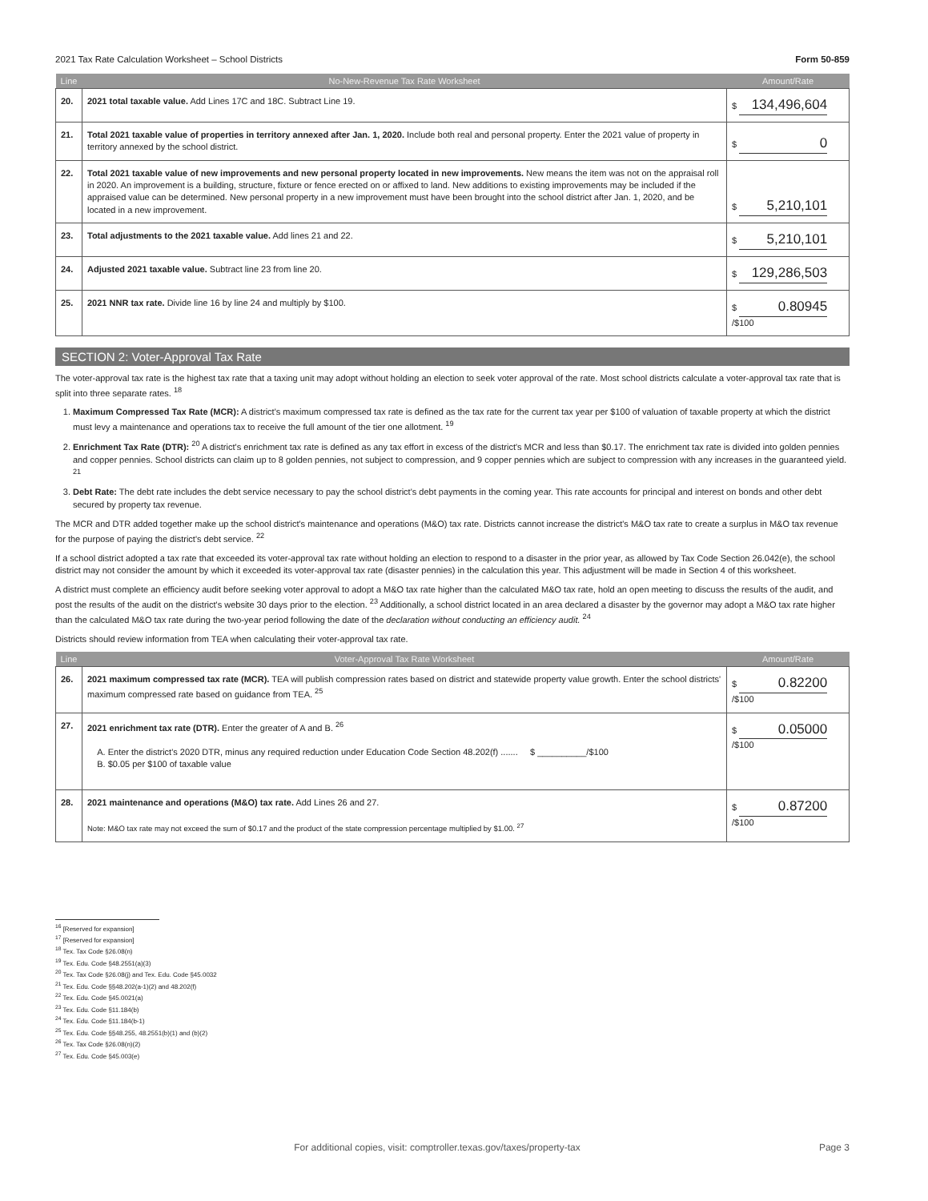2021 Tax Rate Calculation Worksheet – School Districts Form 50-859
| Line | No-New-Revenue Tax Rate Worksheet | Amount/Rate |
| --- | --- | --- |
| 20. | 2021 total taxable value. Add Lines 17C and 18C. Subtract Line 19. | $ 134,496,604 |
| 21. | Total 2021 taxable value of properties in territory annexed after Jan. 1, 2020. Include both real and personal property. Enter the 2021 value of property in territory annexed by the school district. | $ 0 |
| 22. | Total 2021 taxable value of new improvements and new personal property located in new improvements. New means the item was not on the appraisal roll in 2020. An improvement is a building, structure, fixture or fence erected on or affixed to land. New additions to existing improvements may be included if the appraised value can be determined. New personal property in a new improvement must have been brought into the school district after Jan. 1, 2020, and be located in a new improvement. | $ 5,210,101 |
| 23. | Total adjustments to the 2021 taxable value. Add lines 21 and 22. | $ 5,210,101 |
| 24. | Adjusted 2021 taxable value. Subtract line 23 from line 20. | $ 129,286,503 |
| 25. | 2021 NNR tax rate. Divide line 16 by line 24 and multiply by $100. | $ 0.80945 /$100 |
SECTION 2: Voter-Approval Tax Rate
The voter-approval tax rate is the highest tax rate that a taxing unit may adopt without holding an election to seek voter approval of the rate. Most school districts calculate a voter-approval tax rate that is split into three separate rates. <sup>18</sup>
1. Maximum Compressed Tax Rate (MCR): A district's maximum compressed tax rate is defined as the tax rate for the current tax year per $100 of valuation of taxable property at which the district must levy a maintenance and operations tax to receive the full amount of the tier one allotment. <sup>19</sup>
2. Enrichment Tax Rate (DTR): <sup>20</sup> A district's enrichment tax rate is defined as any tax effort in excess of the district's MCR and less than $0.17. The enrichment tax rate is divided into golden pennies and copper pennies. School districts can claim up to 8 golden pennies, not subject to compression, and 9 copper pennies which are subject to compression with any increases in the guaranteed yield. <sup>21</sup>
3. Debt Rate: The debt rate includes the debt service necessary to pay the school district's debt payments in the coming year. This rate accounts for principal and interest on bonds and other debt secured by property tax revenue.
The MCR and DTR added together make up the school district's maintenance and operations (M&O) tax rate. Districts cannot increase the district's M&O tax rate to create a surplus in M&O tax revenue for the purpose of paying the district's debt service. <sup>22</sup>
If a school district adopted a tax rate that exceeded its voter-approval tax rate without holding an election to respond to a disaster in the prior year, as allowed by Tax Code Section 26.042(e), the school district may not consider the amount by which it exceeded its voter-approval tax rate (disaster pennies) in the calculation this year. This adjustment will be made in Section 4 of this worksheet.
A district must complete an efficiency audit before seeking voter approval to adopt a M&O tax rate higher than the calculated M&O tax rate, hold an open meeting to discuss the results of the audit, and post the results of the audit on the district's website 30 days prior to the election. <sup>23</sup> Additionally, a school district located in an area declared a disaster by the governor may adopt a M&O tax rate higher than the calculated M&O tax rate during the two-year period following the date of the declaration without conducting an efficiency audit. <sup>24</sup>
Districts should review information from TEA when calculating their voter-approval tax rate.
| Line | Voter-Approval Tax Rate Worksheet | Amount/Rate |
| --- | --- | --- |
| 26. | 2021 maximum compressed tax rate (MCR). TEA will publish compression rates based on district and statewide property value growth. Enter the school districts' maximum compressed rate based on guidance from TEA. <sup>25</sup> | $ 0.82200 /$100 |
| 27. | 2021 enrichment tax rate (DTR). Enter the greater of A and B. <sup>26</sup> A. Enter the district's 2020 DTR, minus any required reduction under Education Code Section 48.202(f) ....... $ __________/$100 B. $0.05 per $100 of taxable value | $ 0.05000 /$100 |
| 28. | 2021 maintenance and operations (M&O) tax rate. Add Lines 26 and 27. Note: M&O tax rate may not exceed the sum of $0.17 and the product of the state compression percentage multiplied by $1.00. <sup>27</sup> | $ 0.87200 /$100 |
<sup>16</sup> [Reserved for expansion]
<sup>17</sup> [Reserved for expansion]
<sup>18</sup> Tex. Tax Code §26.08(n)
<sup>19</sup> Tex. Edu. Code §48.2551(a)(3)
<sup>20</sup> Tex. Tax Code §26.08(j) and Tex. Edu. Code §45.0032
<sup>21</sup> Tex. Edu. Code §§48.202(a-1)(2) and 48.202(f)
<sup>22</sup> Tex. Edu. Code §45.0021(a)
<sup>23</sup> Tex. Edu. Code §11.184(b)
<sup>24</sup> Tex. Edu. Code §11.184(b-1)
<sup>25</sup> Tex. Edu. Code §§48.255, 48.2551(b)(1) and (b)(2)
<sup>26</sup> Tex. Tax Code §26.08(n)(2)
<sup>27</sup> Tex. Edu. Code §45.003(e)
For additional copies, visit: comptroller.texas.gov/taxes/property-tax Page 3